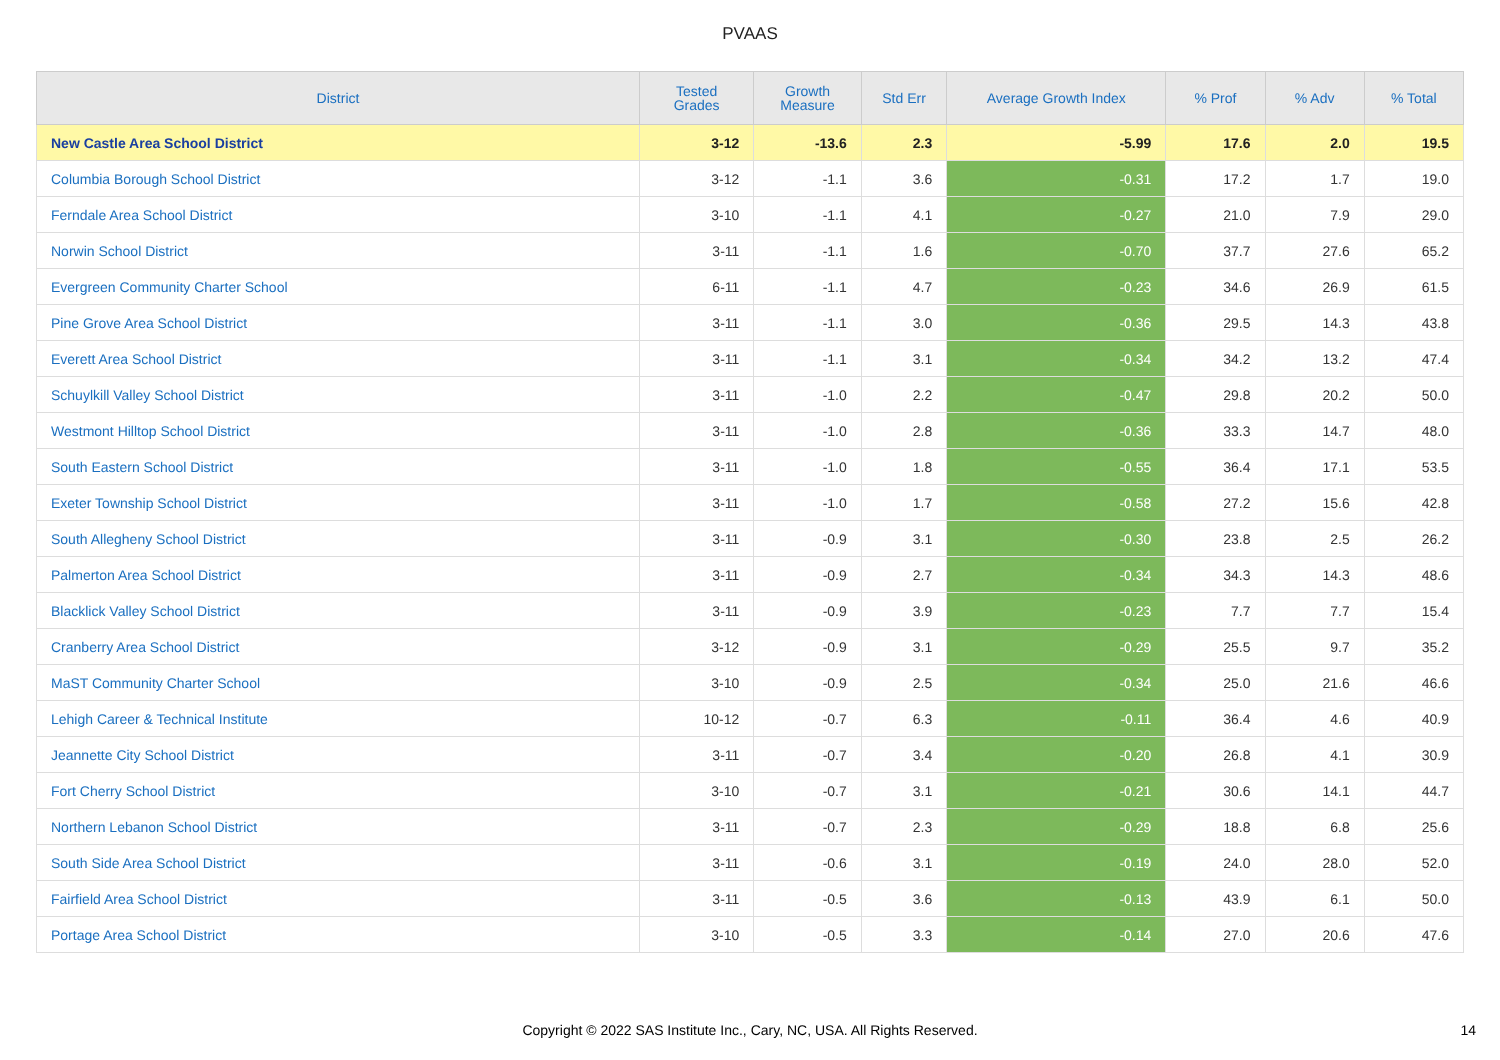PVAAS
| District | Tested Grades | Growth Measure | Std Err | Average Growth Index | % Prof | % Adv | % Total |
| --- | --- | --- | --- | --- | --- | --- | --- |
| New Castle Area School District | 3-12 | -13.6 | 2.3 | -5.99 | 17.6 | 2.0 | 19.5 |
| Columbia Borough School District | 3-12 | -1.1 | 3.6 | -0.31 | 17.2 | 1.7 | 19.0 |
| Ferndale Area School District | 3-10 | -1.1 | 4.1 | -0.27 | 21.0 | 7.9 | 29.0 |
| Norwin School District | 3-11 | -1.1 | 1.6 | -0.70 | 37.7 | 27.6 | 65.2 |
| Evergreen Community Charter School | 6-11 | -1.1 | 4.7 | -0.23 | 34.6 | 26.9 | 61.5 |
| Pine Grove Area School District | 3-11 | -1.1 | 3.0 | -0.36 | 29.5 | 14.3 | 43.8 |
| Everett Area School District | 3-11 | -1.1 | 3.1 | -0.34 | 34.2 | 13.2 | 47.4 |
| Schuylkill Valley School District | 3-11 | -1.0 | 2.2 | -0.47 | 29.8 | 20.2 | 50.0 |
| Westmont Hilltop School District | 3-11 | -1.0 | 2.8 | -0.36 | 33.3 | 14.7 | 48.0 |
| South Eastern School District | 3-11 | -1.0 | 1.8 | -0.55 | 36.4 | 17.1 | 53.5 |
| Exeter Township School District | 3-11 | -1.0 | 1.7 | -0.58 | 27.2 | 15.6 | 42.8 |
| South Allegheny School District | 3-11 | -0.9 | 3.1 | -0.30 | 23.8 | 2.5 | 26.2 |
| Palmerton Area School District | 3-11 | -0.9 | 2.7 | -0.34 | 34.3 | 14.3 | 48.6 |
| Blacklick Valley School District | 3-11 | -0.9 | 3.9 | -0.23 | 7.7 | 7.7 | 15.4 |
| Cranberry Area School District | 3-12 | -0.9 | 3.1 | -0.29 | 25.5 | 9.7 | 35.2 |
| MaST Community Charter School | 3-10 | -0.9 | 2.5 | -0.34 | 25.0 | 21.6 | 46.6 |
| Lehigh Career & Technical Institute | 10-12 | -0.7 | 6.3 | -0.11 | 36.4 | 4.6 | 40.9 |
| Jeannette City School District | 3-11 | -0.7 | 3.4 | -0.20 | 26.8 | 4.1 | 30.9 |
| Fort Cherry School District | 3-10 | -0.7 | 3.1 | -0.21 | 30.6 | 14.1 | 44.7 |
| Northern Lebanon School District | 3-11 | -0.7 | 2.3 | -0.29 | 18.8 | 6.8 | 25.6 |
| South Side Area School District | 3-11 | -0.6 | 3.1 | -0.19 | 24.0 | 28.0 | 52.0 |
| Fairfield Area School District | 3-11 | -0.5 | 3.6 | -0.13 | 43.9 | 6.1 | 50.0 |
| Portage Area School District | 3-10 | -0.5 | 3.3 | -0.14 | 27.0 | 20.6 | 47.6 |
Copyright © 2022 SAS Institute Inc., Cary, NC, USA. All Rights Reserved. 14